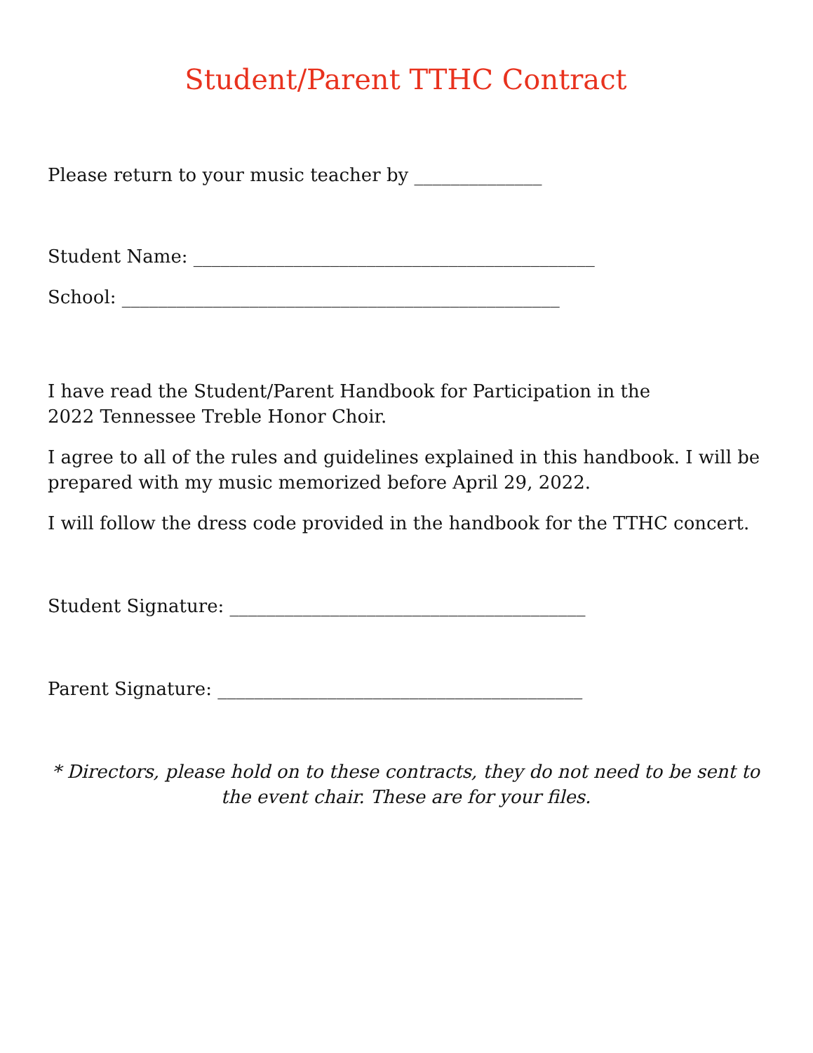Student/Parent TTHC Contract
Please return to your music teacher by ______________
Student Name: ____________________________________________
School: ________________________________________________
I have read the Student/Parent Handbook for Participation in the
2022 Tennessee Treble Honor Choir.
I agree to all of the rules and guidelines explained in this handbook. I will be prepared with my music memorized before April 29, 2022.
I will follow the dress code provided in the handbook for the TTHC concert.
Student Signature: _______________________________________
Parent Signature: ________________________________________
* Directors, please hold on to these contracts, they do not need to be sent to the event chair. These are for your files.